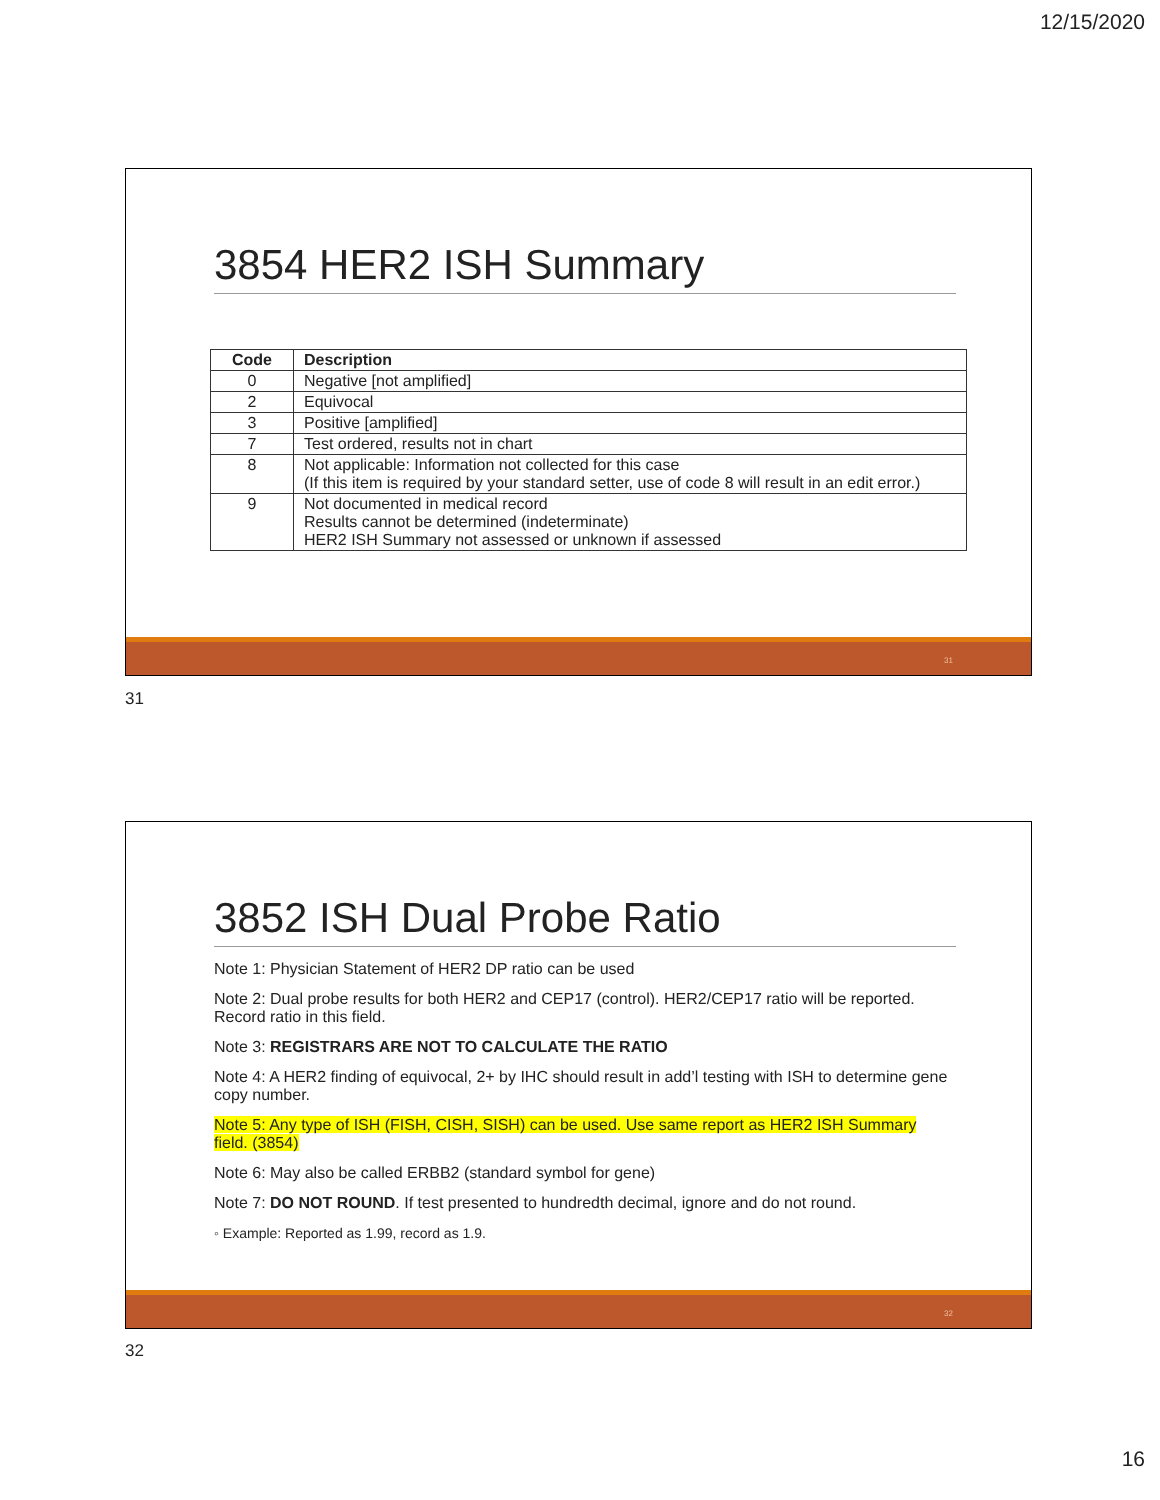12/15/2020
3854 HER2 ISH Summary
| Code | Description |
| --- | --- |
| 0 | Negative [not amplified] |
| 2 | Equivocal |
| 3 | Positive [amplified] |
| 7 | Test ordered, results not in chart |
| 8 | Not applicable: Information not collected for this case (If this item is required by your standard setter, use of code 8 will result in an edit error.) |
| 9 | Not documented in medical record Results cannot be determined (indeterminate) HER2 ISH Summary not assessed or unknown if assessed |
31
31
3852 ISH Dual Probe Ratio
Note 1: Physician Statement of HER2 DP ratio can be used
Note 2: Dual probe results for both HER2 and CEP17 (control). HER2/CEP17 ratio will be reported. Record ratio in this field.
Note 3: REGISTRARS ARE NOT TO CALCULATE THE RATIO
Note 4: A HER2 finding of equivocal, 2+ by IHC should result in add’l testing with ISH to determine gene copy number.
Note 5: Any type of ISH (FISH, CISH, SISH) can be used. Use same report as HER2 ISH Summary field. (3854)
Note 6: May also be called ERBB2 (standard symbol for gene)
Note 7: DO NOT ROUND. If test presented to hundredth decimal, ignore and do not round.
◦ Example: Reported as 1.99, record as 1.9.
32
32
16